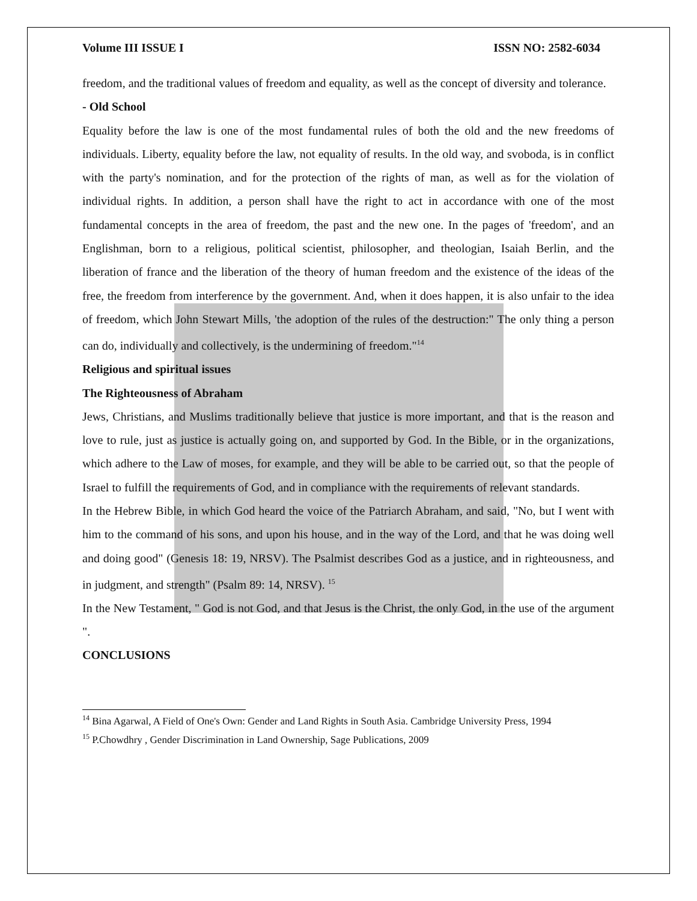Volume III ISSUE I ISSN NO: 2582-6034
freedom, and the traditional values of freedom and equality, as well as the concept of diversity and tolerance.
- Old School
Equality before the law is one of the most fundamental rules of both the old and the new freedoms of individuals. Liberty, equality before the law, not equality of results. In the old way, and svoboda, is in conflict with the party's nomination, and for the protection of the rights of man, as well as for the violation of individual rights. In addition, a person shall have the right to act in accordance with one of the most fundamental concepts in the area of freedom, the past and the new one. In the pages of 'freedom', and an Englishman, born to a religious, political scientist, philosopher, and theologian, Isaiah Berlin, and the liberation of france and the liberation of the theory of human freedom and the existence of the ideas of the free, the freedom from interference by the government. And, when it does happen, it is also unfair to the idea of freedom, which John Stewart Mills, 'the adoption of the rules of the destruction:" The only thing a person can do, individually and collectively, is the undermining of freedom."<sup>14</sup>
Religious and spiritual issues
The Righteousness of Abraham
Jews, Christians, and Muslims traditionally believe that justice is more important, and that is the reason and love to rule, just as justice is actually going on, and supported by God. In the Bible, or in the organizations, which adhere to the Law of moses, for example, and they will be able to be carried out, so that the people of Israel to fulfill the requirements of God, and in compliance with the requirements of relevant standards.
In the Hebrew Bible, in which God heard the voice of the Patriarch Abraham, and said, "No, but I went with him to the command of his sons, and upon his house, and in the way of the Lord, and that he was doing well and doing good" (Genesis 18: 19, NRSV). The Psalmist describes God as a justice, and in righteousness, and in judgment, and strength" (Psalm 89: 14, NRSV). <sup>15</sup>
In the New Testament, " God is not God, and that Jesus is the Christ, the only God, in the use of the argument ".
CONCLUSIONS
<sup>14</sup> Bina Agarwal, A Field of One's Own: Gender and Land Rights in South Asia. Cambridge University Press, 1994
<sup>15</sup> P.Chowdhry , Gender Discrimination in Land Ownership, Sage Publications, 2009